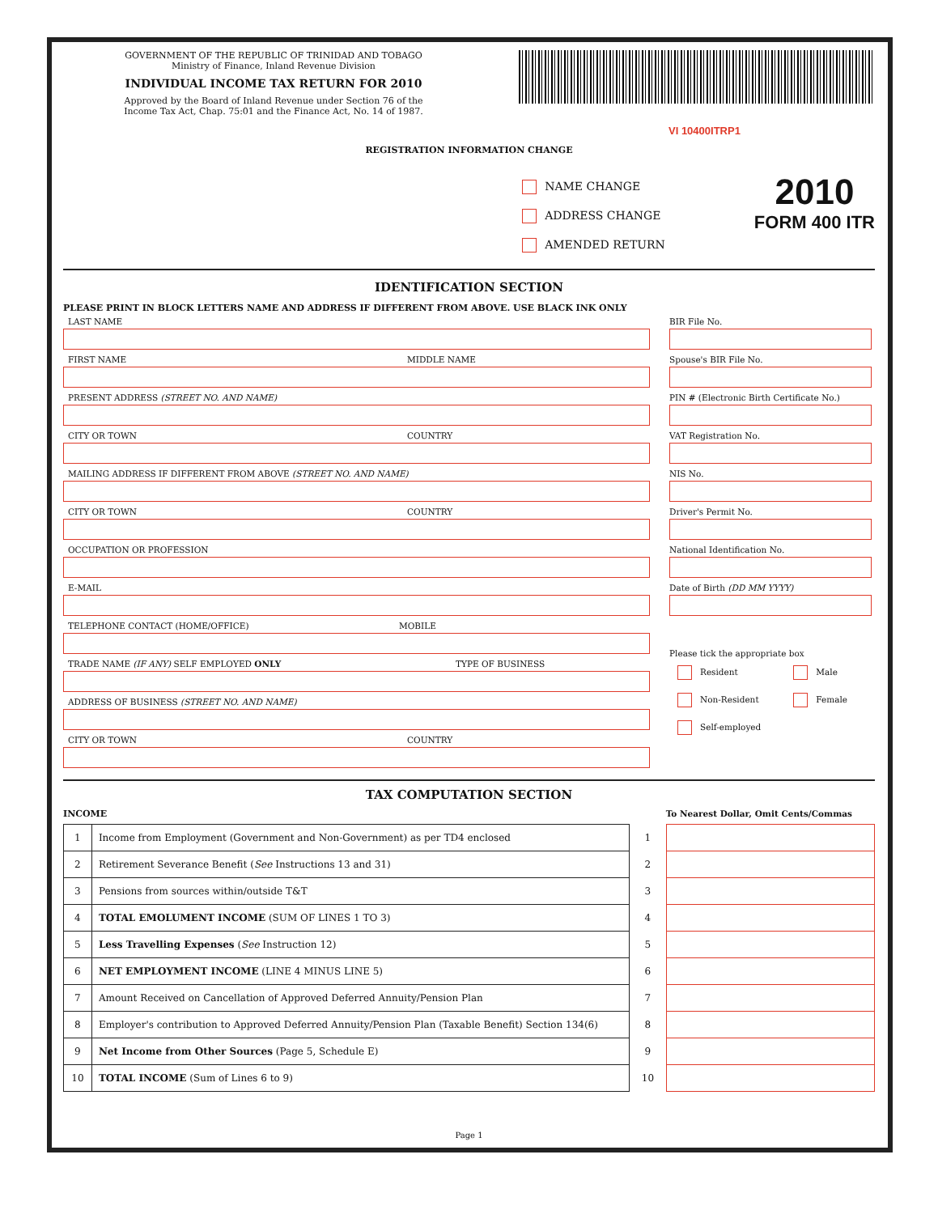GOVERNMENT OF THE REPUBLIC OF TRINIDAD AND TOBAGO
Ministry of Finance, Inland Revenue Division
INDIVIDUAL INCOME TAX RETURN FOR 2010
Approved by the Board of Inland Revenue under Section 76 of the
Income Tax Act, Chap. 75:01 and the Finance Act, No. 14 of 1987.
VI 10400ITRP1
REGISTRATION INFORMATION CHANGE
NAME CHANGE
ADDRESS CHANGE
AMENDED RETURN
2010
FORM 400 ITR
IDENTIFICATION SECTION
PLEASE PRINT IN BLOCK LETTERS NAME AND ADDRESS IF DIFFERENT FROM ABOVE. USE BLACK INK ONLY
LAST NAME
FIRST NAME MIDDLE NAME
PRESENT ADDRESS (STREET NO. AND NAME)
CITY OR TOWN COUNTRY
MAILING ADDRESS IF DIFFERENT FROM ABOVE (STREET NO. AND NAME)
CITY OR TOWN COUNTRY
OCCUPATION OR PROFESSION
E-MAIL
TELEPHONE CONTACT (HOME/OFFICE) MOBILE
TRADE NAME (IF ANY) SELF EMPLOYED ONLY TYPE OF BUSINESS
ADDRESS OF BUSINESS (STREET NO. AND NAME)
CITY OR TOWN COUNTRY
BIR File No.
Spouse's BIR File No.
PIN # (Electronic Birth Certificate No.)
VAT Registration No.
NIS No.
Driver's Permit No.
National Identification No.
Date of Birth (DD MM YYYY)
Please tick the appropriate box
Resident
Non-Resident
Self-employed
Male
Female
TAX COMPUTATION SECTION
INCOME To Nearest Dollar, Omit Cents/Commas
| 1 | Income from Employment (Government and Non-Government) as per TD4 enclosed | 1 | |
| 2 | Retirement Severance Benefit ( See Instructions 13 and 31) | 2 | |
| 3 | Pensions from sources within/outside T&T | 3 | |
| 4 | TOTAL EMOLUMENT INCOME (SUM OF LINES 1 TO 3) | 4 | |
| 5 | Less Travelling Expenses ( See Instruction 12) | 5 | |
| 6 | NET EMPLOYMENT INCOME (LINE 4 MINUS LINE 5) | 6 | |
| 7 | Amount Received on Cancellation of Approved Deferred Annuity/Pension Plan | 7 | |
| 8 | Employer's contribution to Approved Deferred Annuity/Pension Plan (Taxable Benefit) Section 134(6) | 8 | |
| 9 | Net Income from Other Sources (Page 5, Schedule E) | 9 | |
| 10 | TOTAL INCOME (Sum of Lines 6 to 9) | 10 | |
Page 1